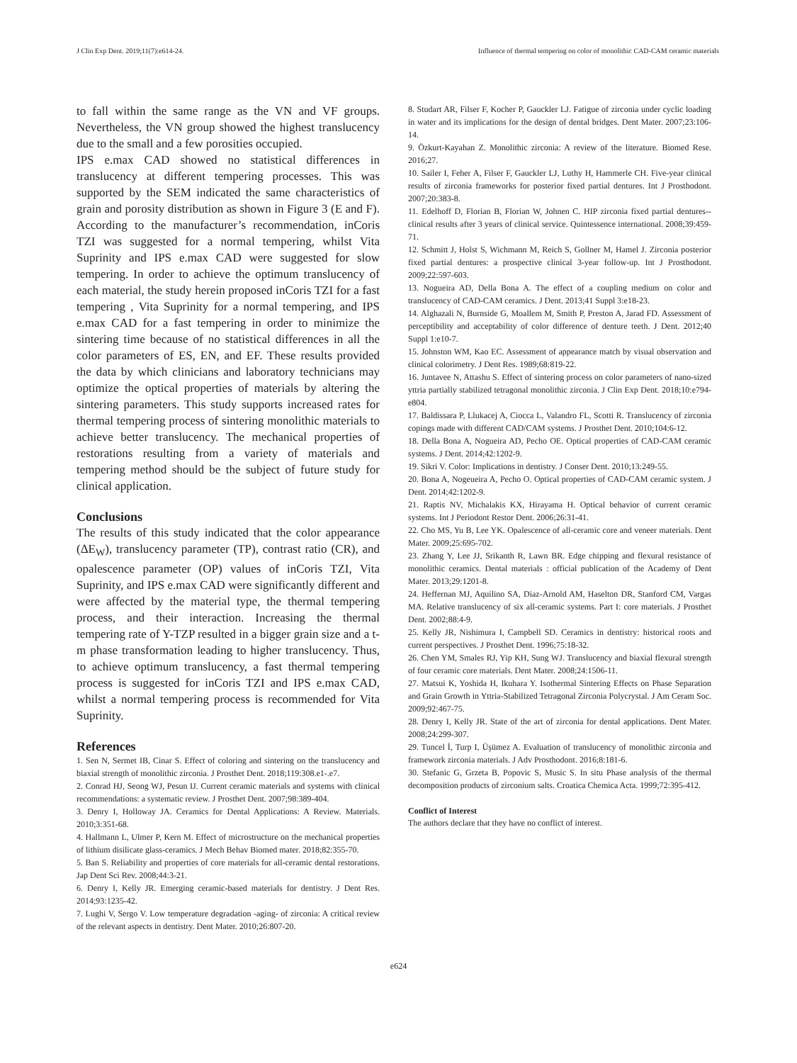J Clin Exp Dent. 2019;11(7):e614-24. Influence of thermal tempering on color of monolithic CAD-CAM ceramic materials
to fall within the same range as the VN and VF groups. Nevertheless, the VN group showed the highest translucency due to the small and a few porosities occupied.
IPS e.max CAD showed no statistical differences in translucency at different tempering processes. This was supported by the SEM indicated the same characteristics of grain and porosity distribution as shown in Figure 3 (E and F). According to the manufacturer’s recommendation, inCoris TZI was suggested for a normal tempering, whilst Vita Suprinity and IPS e.max CAD were suggested for slow tempering. In order to achieve the optimum translucency of each material, the study herein proposed inCoris TZI for a fast tempering , Vita Suprinity for a normal tempering, and IPS e.max CAD for a fast tempering in order to minimize the sintering time because of no statistical differences in all the color parameters of ES, EN, and EF. These results provided the data by which clinicians and laboratory technicians may optimize the optical properties of materials by altering the sintering parameters. This study supports increased rates for thermal tempering process of sintering monolithic materials to achieve better translucency. The mechanical properties of restorations resulting from a variety of materials and tempering method should be the subject of future study for clinical application.
Conclusions
The results of this study indicated that the color appearance (ΔE<sub>W</sub>), translucency parameter (TP), contrast ratio (CR), and opalescence parameter (OP) values of inCoris TZI, Vita Suprinity, and IPS e.max CAD were significantly different and were affected by the material type, the thermal tempering process, and their interaction. Increasing the thermal tempering rate of Y-TZP resulted in a bigger grain size and a t-m phase transformation leading to higher translucency. Thus, to achieve optimum translucency, a fast thermal tempering process is suggested for inCoris TZI and IPS e.max CAD, whilst a normal tempering process is recommended for Vita Suprinity.
References
1. Sen N, Sermet IB, Cinar S. Effect of coloring and sintering on the translucency and biaxial strength of monolithic zirconia. J Prosthet Dent. 2018;119:308.e1-.e7.
2. Conrad HJ, Seong WJ, Pesun IJ. Current ceramic materials and systems with clinical recommendations: a systematic review. J Prosthet Dent. 2007;98:389-404.
3. Denry I, Holloway JA. Ceramics for Dental Applications: A Review. Materials. 2010;3:351-68.
4. Hallmann L, Ulmer P, Kern M. Effect of microstructure on the mechanical properties of lithium disilicate glass-ceramics. J Mech Behav Biomed mater. 2018;82:355-70.
5. Ban S. Reliability and properties of core materials for all-ceramic dental restorations. Jap Dent Sci Rev. 2008;44:3-21.
6. Denry I, Kelly JR. Emerging ceramic-based materials for dentistry. J Dent Res. 2014;93:1235-42.
7. Lughi V, Sergo V. Low temperature degradation -aging- of zirconia: A critical review of the relevant aspects in dentistry. Dent Mater. 2010;26:807-20.
8. Studart AR, Filser F, Kocher P, Gauckler LJ. Fatigue of zirconia under cyclic loading in water and its implications for the design of dental bridges. Dent Mater. 2007;23:106-14.
9. Özkurt-Kayahan Z. Monolithic zirconia: A review of the literature. Biomed Rese. 2016;27.
10. Sailer I, Feher A, Filser F, Gauckler LJ, Luthy H, Hammerle CH. Five-year clinical results of zirconia frameworks for posterior fixed partial dentures. Int J Prosthodont. 2007;20:383-8.
11. Edelhoff D, Florian B, Florian W, Johnen C. HIP zirconia fixed partial dentures--clinical results after 3 years of clinical service. Quintessence international. 2008;39:459-71.
12. Schmitt J, Holst S, Wichmann M, Reich S, Gollner M, Hamel J. Zirconia posterior fixed partial dentures: a prospective clinical 3-year follow-up. Int J Prosthodont. 2009;22:597-603.
13. Nogueira AD, Della Bona A. The effect of a coupling medium on color and translucency of CAD-CAM ceramics. J Dent. 2013;41 Suppl 3:e18-23.
14. Alghazali N, Burnside G, Moallem M, Smith P, Preston A, Jarad FD. Assessment of perceptibility and acceptability of color difference of denture teeth. J Dent. 2012;40 Suppl 1:e10-7.
15. Johnston WM, Kao EC. Assessment of appearance match by visual observation and clinical colorimetry. J Dent Res. 1989;68:819-22.
16. Juntavee N, Attashu S. Effect of sintering process on color parameters of nano-sized yttria partially stabilized tetragonal monolithic zirconia. J Clin Exp Dent. 2018;10:e794-e804.
17. Baldissara P, Llukacej A, Ciocca L, Valandro FL, Scotti R. Translucency of zirconia copings made with different CAD/CAM systems. J Prosthet Dent. 2010;104:6-12.
18. Della Bona A, Nogueira AD, Pecho OE. Optical properties of CAD-CAM ceramic systems. J Dent. 2014;42:1202-9.
19. Sikri V. Color: Implications in dentistry. J Conser Dent. 2010;13:249-55.
20. Bona A, Nogeueira A, Pecho O. Optical properties of CAD-CAM ceramic system. J Dent. 2014;42:1202-9.
21. Raptis NV, Michalakis KX, Hirayama H. Optical behavior of current ceramic systems. Int J Periodont Restor Dent. 2006;26:31-41.
22. Cho MS, Yu B, Lee YK. Opalescence of all-ceramic core and veneer materials. Dent Mater. 2009;25:695-702.
23. Zhang Y, Lee JJ, Srikanth R, Lawn BR. Edge chipping and flexural resistance of monolithic ceramics. Dental materials : official publication of the Academy of Dent Mater. 2013;29:1201-8.
24. Heffernan MJ, Aquilino SA, Diaz-Arnold AM, Haselton DR, Stanford CM, Vargas MA. Relative translucency of six all-ceramic systems. Part I: core materials. J Prosthet Dent. 2002;88:4-9.
25. Kelly JR, Nishimura I, Campbell SD. Ceramics in dentistry: historical roots and current perspectives. J Prosthet Dent. 1996;75:18-32.
26. Chen YM, Smales RJ, Yip KH, Sung WJ. Translucency and biaxial flexural strength of four ceramic core materials. Dent Mater. 2008;24:1506-11.
27. Matsui K, Yoshida H, Ikuhara Y. Isothermal Sintering Effects on Phase Separation and Grain Growth in Yttria-Stabilized Tetragonal Zirconia Polycrystal. J Am Ceram Soc. 2009;92:467-75.
28. Denry I, Kelly JR. State of the art of zirconia for dental applications. Dent Mater. 2008;24:299-307.
29. Tuncel İ, Turp I, Üşümez A. Evaluation of translucency of monolithic zirconia and framework zirconia materials. J Adv Prosthodont. 2016;8:181-6.
30. Stefanic G, Grzeta B, Popovic S, Music S. In situ Phase analysis of the thermal decomposition products of zirconium salts. Croatica Chemica Acta. 1999;72:395-412.
Conflict of Interest
The authors declare that they have no conflict of interest.
e624